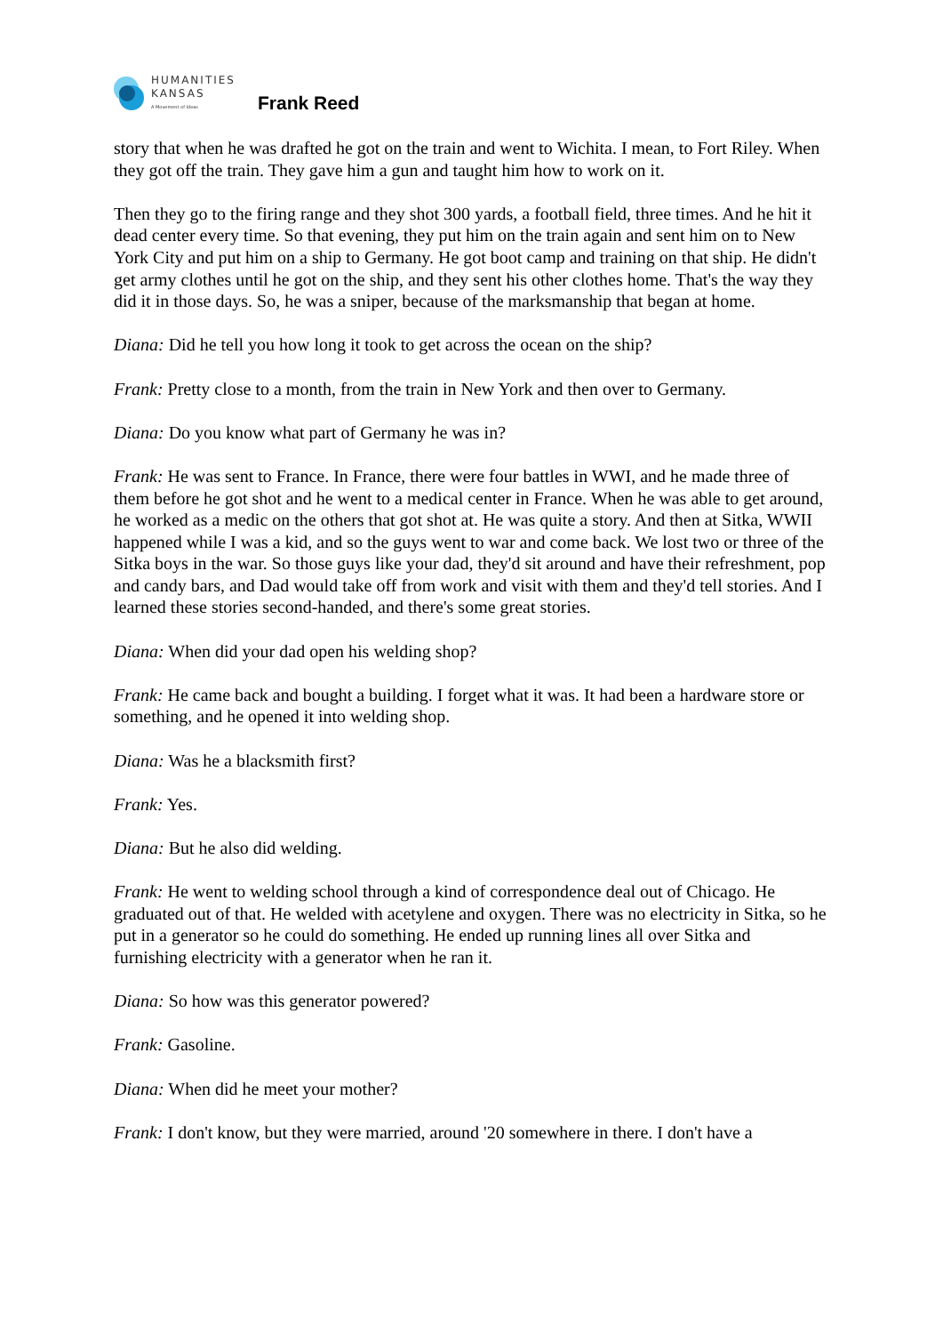HUMANITIES
KANSAS
A Movement of Ideas
Frank Reed
story that when he was drafted he got on the train and went to Wichita. I mean, to Fort Riley. When they got off the train. They gave him a gun and taught him how to work on it.
Then they go to the firing range and they shot 300 yards, a football field, three times. And he hit it dead center every time. So that evening, they put him on the train again and sent him on to New York City and put him on a ship to Germany. He got boot camp and training on that ship. He didn't get army clothes until he got on the ship, and they sent his other clothes home. That's the way they did it in those days. So, he was a sniper, because of the marksmanship that began at home.
Diana: Did he tell you how long it took to get across the ocean on the ship?
Frank: Pretty close to a month, from the train in New York and then over to Germany.
Diana: Do you know what part of Germany he was in?
Frank: He was sent to France. In France, there were four battles in WWI, and he made three of them before he got shot and he went to a medical center in France. When he was able to get around, he worked as a medic on the others that got shot at. He was quite a story. And then at Sitka, WWII happened while I was a kid, and so the guys went to war and come back. We lost two or three of the Sitka boys in the war. So those guys like your dad, they'd sit around and have their refreshment, pop and candy bars, and Dad would take off from work and visit with them and they'd tell stories. And I learned these stories second-handed, and there's some great stories.
Diana: When did your dad open his welding shop?
Frank: He came back and bought a building. I forget what it was. It had been a hardware store or something, and he opened it into welding shop.
Diana: Was he a blacksmith first?
Frank: Yes.
Diana: But he also did welding.
Frank: He went to welding school through a kind of correspondence deal out of Chicago. He graduated out of that. He welded with acetylene and oxygen. There was no electricity in Sitka, so he put in a generator so he could do something. He ended up running lines all over Sitka and furnishing electricity with a generator when he ran it.
Diana: So how was this generator powered?
Frank: Gasoline.
Diana: When did he meet your mother?
Frank: I don't know, but they were married, around '20 somewhere in there. I don't have a